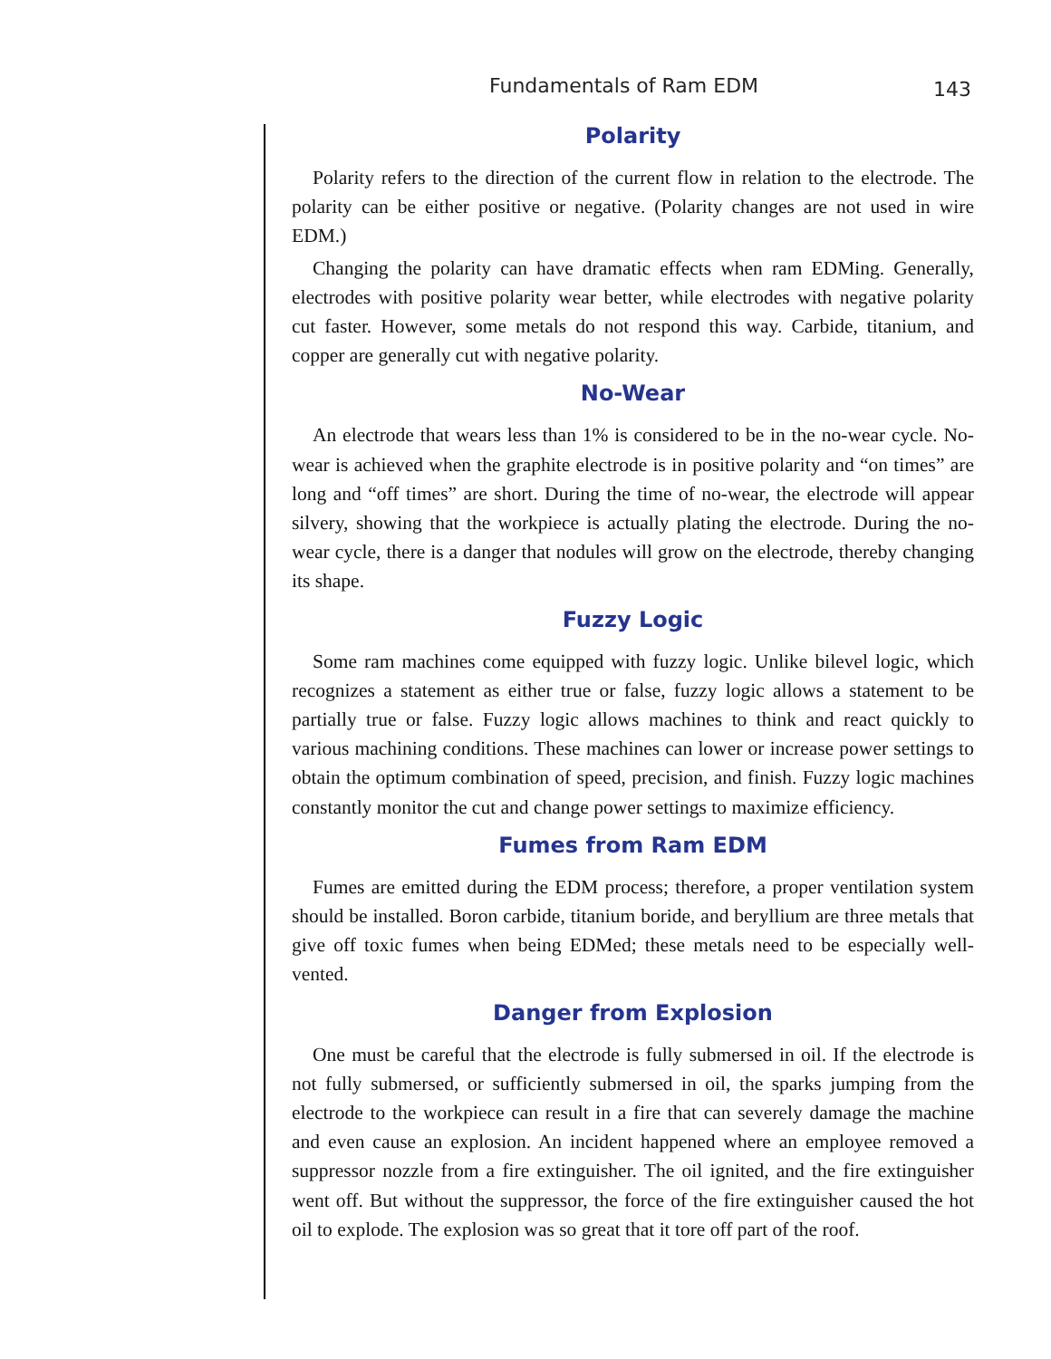Fundamentals of Ram EDM 143
Polarity
Polarity refers to the direction of the current flow in relation to the electrode. The polarity can be either positive or negative. (Polarity changes are not used in wire EDM.)
Changing the polarity can have dramatic effects when ram EDMing. Generally, electrodes with positive polarity wear better, while electrodes with negative polarity cut faster. However, some metals do not respond this way. Carbide, titanium, and copper are generally cut with negative polarity.
No-Wear
An electrode that wears less than 1% is considered to be in the no-wear cycle. No-wear is achieved when the graphite electrode is in positive polarity and “on times” are long and “off times” are short. During the time of no-wear, the electrode will appear silvery, showing that the workpiece is actually plating the electrode. During the no-wear cycle, there is a danger that nodules will grow on the electrode, thereby changing its shape.
Fuzzy Logic
Some ram machines come equipped with fuzzy logic. Unlike bilevel logic, which recognizes a statement as either true or false, fuzzy logic allows a statement to be partially true or false. Fuzzy logic allows machines to think and react quickly to various machining conditions. These machines can lower or increase power settings to obtain the optimum combination of speed, precision, and finish. Fuzzy logic machines constantly monitor the cut and change power settings to maximize efficiency.
Fumes from Ram EDM
Fumes are emitted during the EDM process; therefore, a proper ventilation system should be installed. Boron carbide, titanium boride, and beryllium are three metals that give off toxic fumes when being EDMed; these metals need to be especially well-vented.
Danger from Explosion
One must be careful that the electrode is fully submersed in oil. If the electrode is not fully submersed, or sufficiently submersed in oil, the sparks jumping from the electrode to the workpiece can result in a fire that can severely damage the machine and even cause an explosion. An incident happened where an employee removed a suppressor nozzle from a fire extinguisher. The oil ignited, and the fire extinguisher went off. But without the suppressor, the force of the fire extinguisher caused the hot oil to explode. The explosion was so great that it tore off part of the roof.